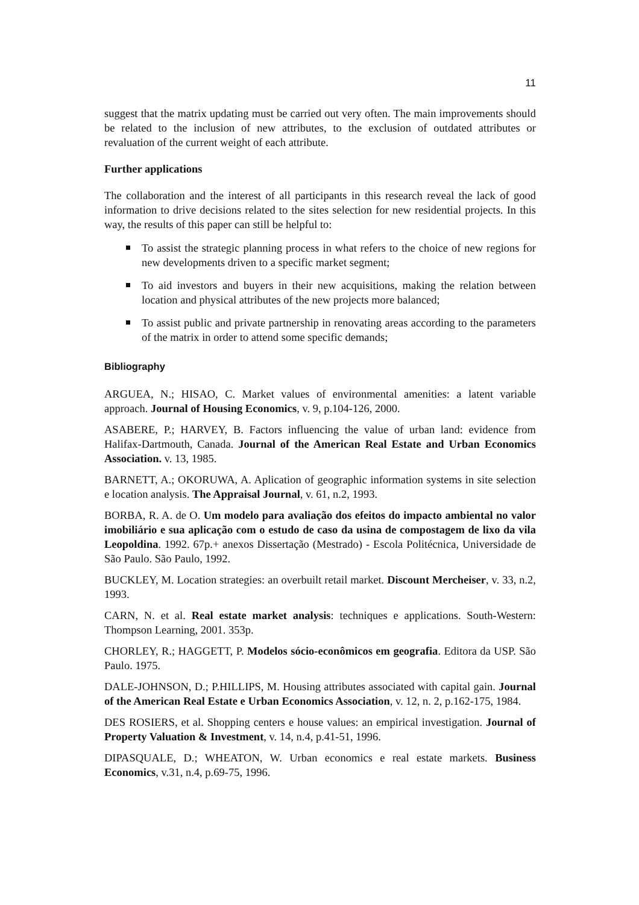11
suggest that the matrix updating must be carried out very often. The main improvements should be related to the inclusion of new attributes, to the exclusion of outdated attributes or revaluation of the current weight of each attribute.
Further applications
The collaboration and the interest of all participants in this research reveal the lack of good information to drive decisions related to the sites selection for new residential projects. In this way, the results of this paper can still be helpful to:
To assist the strategic planning process in what refers to the choice of new regions for new developments driven to a specific market segment;
To aid investors and buyers in their new acquisitions, making the relation between location and physical attributes of the new projects more balanced;
To assist public and private partnership in renovating areas according to the parameters of the matrix in order to attend some specific demands;
Bibliography
ARGUEA, N.; HISAO, C. Market values of environmental amenities: a latent variable approach. Journal of Housing Economics, v. 9, p.104-126, 2000.
ASABERE, P.; HARVEY, B. Factors influencing the value of urban land: evidence from Halifax-Dartmouth, Canada. Journal of the American Real Estate and Urban Economics Association. v. 13, 1985.
BARNETT, A.; OKORUWA, A. Aplication of geographic information systems in site selection e location analysis. The Appraisal Journal, v. 61, n.2, 1993.
BORBA, R. A. de O. Um modelo para avaliação dos efeitos do impacto ambiental no valor imobiliário e sua aplicação com o estudo de caso da usina de compostagem de lixo da vila Leopoldina. 1992. 67p.+ anexos Dissertação (Mestrado) - Escola Politécnica, Universidade de São Paulo. São Paulo, 1992.
BUCKLEY, M. Location strategies: an overbuilt retail market. Discount Mercheiser, v. 33, n.2, 1993.
CARN, N. et al. Real estate market analysis: techniques e applications. South-Western: Thompson Learning, 2001. 353p.
CHORLEY, R.; HAGGETT, P. Modelos sócio-econômicos em geografia. Editora da USP. São Paulo. 1975.
DALE-JOHNSON, D.; P.HILLIPS, M. Housing attributes associated with capital gain. Journal of the American Real Estate e Urban Economics Association, v. 12, n. 2, p.162-175, 1984.
DES ROSIERS, et al. Shopping centers e house values: an empirical investigation. Journal of Property Valuation & Investment, v. 14, n.4, p.41-51, 1996.
DIPASQUALE, D.; WHEATON, W. Urban economics e real estate markets. Business Economics, v.31, n.4, p.69-75, 1996.